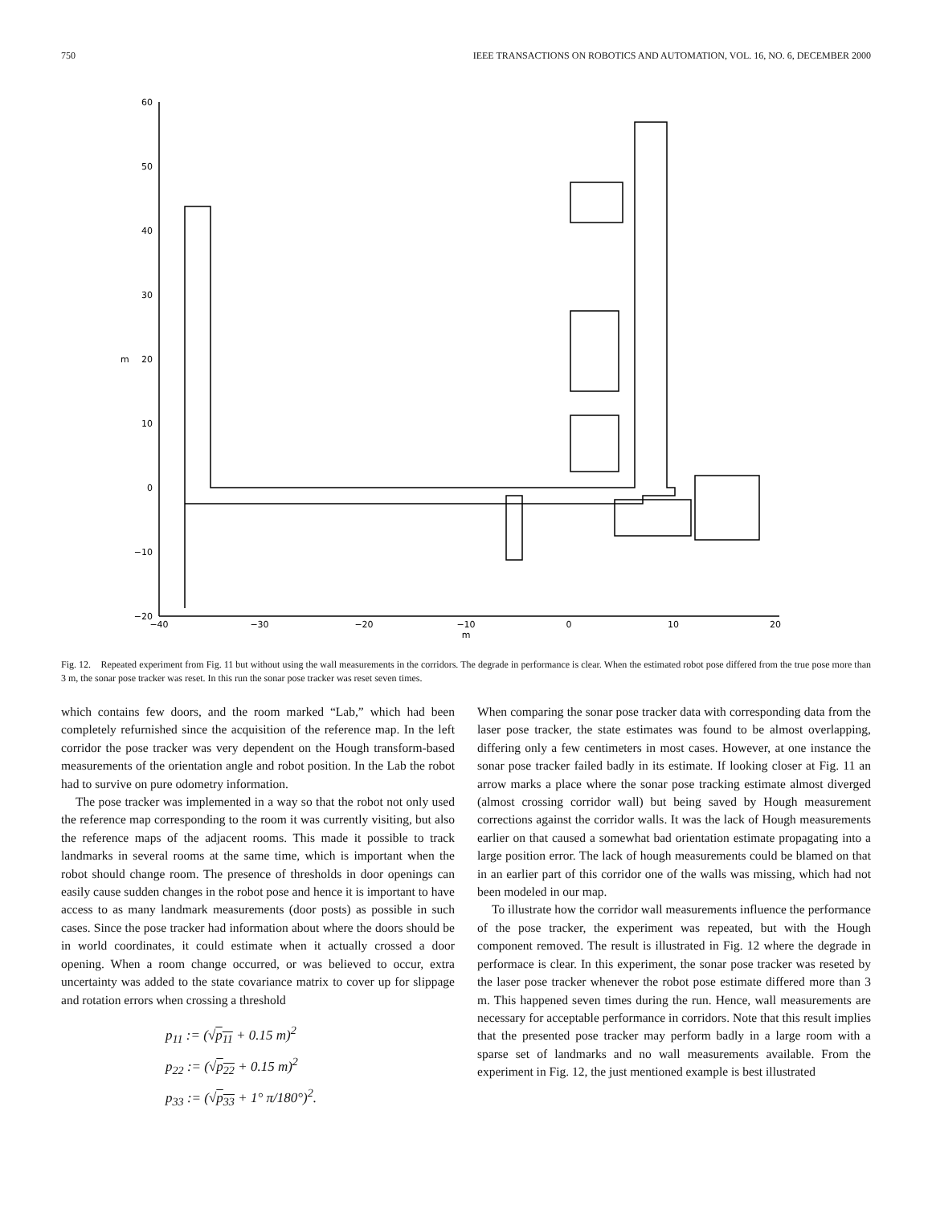750 IEEE TRANSACTIONS ON ROBOTICS AND AUTOMATION, VOL. 16, NO. 6, DECEMBER 2000
60
50
40
30
20
10
0
−10
−20
m
−40
−30
−20
−10
0
10
20
m
Fig. 12. Repeated experiment from Fig. 11 but without using the wall measurements in the corridors. The degrade in performance is clear. When the estimated robot pose differed from the true pose more than 3 m, the sonar pose tracker was reset. In this run the sonar pose tracker was reset seven times.
which contains few doors, and the room marked “Lab,” which had been completely refurnished since the acquisition of the reference map. In the left corridor the pose tracker was very dependent on the Hough transform-based measurements of the orientation angle and robot position. In the Lab the robot had to survive on pure odometry information.
The pose tracker was implemented in a way so that the robot not only used the reference map corresponding to the room it was currently visiting, but also the reference maps of the adjacent rooms. This made it possible to track landmarks in several rooms at the same time, which is important when the robot should change room. The presence of thresholds in door openings can easily cause sudden changes in the robot pose and hence it is important to have access to as many landmark measurements (door posts) as possible in such cases. Since the pose tracker had information about where the doors should be in world coordinates, it could estimate when it actually crossed a door opening. When a room change occurred, or was believed to occur, extra uncertainty was added to the state covariance matrix to cover up for slippage and rotation errors when crossing a threshold
p<sub>11</sub> := (√p<sub>11</sub> + 0.15 m)<sup>2</sup>
p<sub>22</sub> := (√p<sub>22</sub> + 0.15 m)<sup>2</sup>
p<sub>33</sub> := (√p<sub>33</sub> + 1° π/180°)<sup>2</sup>.
When comparing the sonar pose tracker data with corresponding data from the laser pose tracker, the state estimates was found to be almost overlapping, differing only a few centimeters in most cases. However, at one instance the sonar pose tracker failed badly in its estimate. If looking closer at Fig. 11 an arrow marks a place where the sonar pose tracking estimate almost diverged (almost crossing corridor wall) but being saved by Hough measurement corrections against the corridor walls. It was the lack of Hough measurements earlier on that caused a somewhat bad orientation estimate propagating into a large position error. The lack of hough measurements could be blamed on that in an earlier part of this corridor one of the walls was missing, which had not been modeled in our map.
To illustrate how the corridor wall measurements influence the performance of the pose tracker, the experiment was repeated, but with the Hough component removed. The result is illustrated in Fig. 12 where the degrade in performace is clear. In this experiment, the sonar pose tracker was reseted by the laser pose tracker whenever the robot pose estimate differed more than 3 m. This happened seven times during the run. Hence, wall measurements are necessary for acceptable performance in corridors. Note that this result implies that the presented pose tracker may perform badly in a large room with a sparse set of landmarks and no wall measurements available. From the experiment in Fig. 12, the just mentioned example is best illustrated